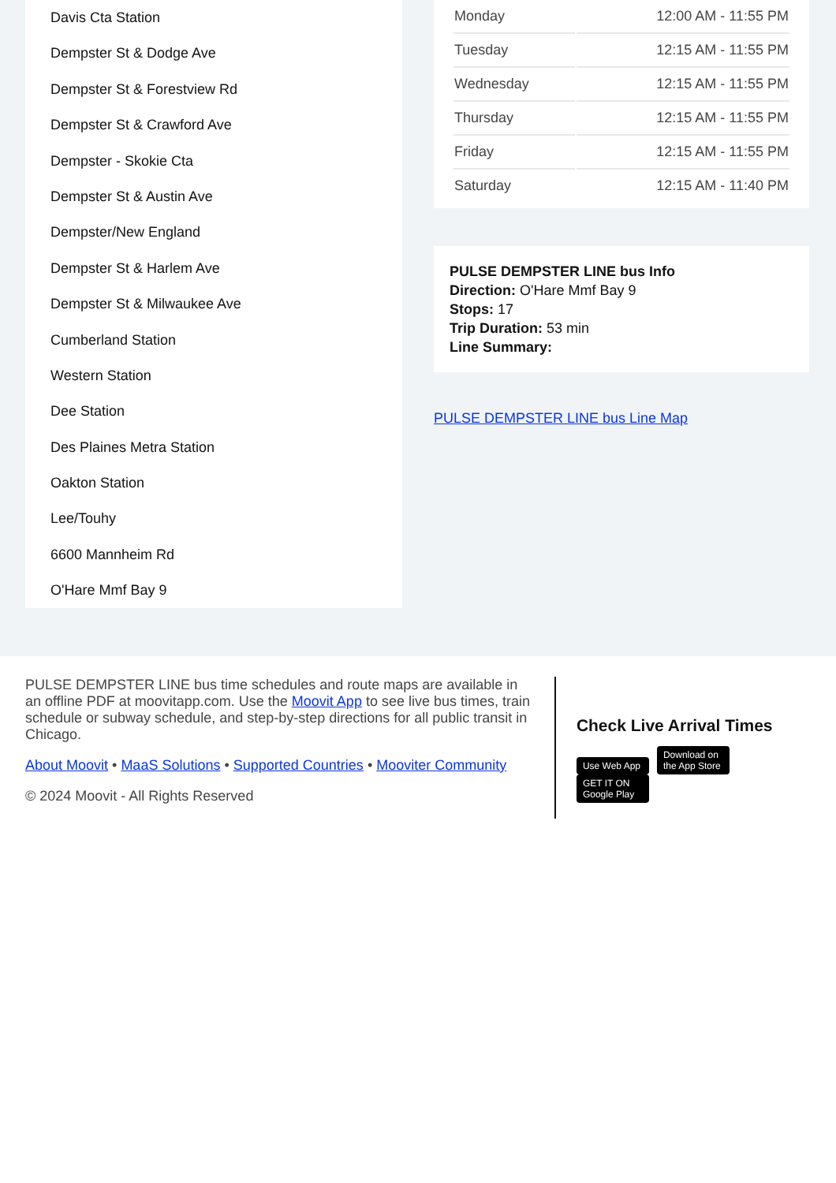Davis Cta Station
Dempster St & Dodge Ave
Dempster St & Forestview Rd
Dempster St & Crawford Ave
Dempster - Skokie Cta
Dempster St & Austin Ave
Dempster/New England
Dempster St & Harlem Ave
Dempster St & Milwaukee Ave
Cumberland Station
Western Station
Dee Station
Des Plaines Metra Station
Oakton Station
Lee/Touhy
6600 Mannheim Rd
O'Hare Mmf Bay 9
| Monday | 12:00 AM - 11:55 PM |
| Tuesday | 12:15 AM - 11:55 PM |
| Wednesday | 12:15 AM - 11:55 PM |
| Thursday | 12:15 AM - 11:55 PM |
| Friday | 12:15 AM - 11:55 PM |
| Saturday | 12:15 AM - 11:40 PM |
PULSE DEMPSTER LINE bus Info
Direction: O'Hare Mmf Bay 9
Stops: 17
Trip Duration: 53 min
Line Summary:
PULSE DEMPSTER LINE bus Line Map
PULSE DEMPSTER LINE bus time schedules and route maps are available in an offline PDF at moovitapp.com. Use the Moovit App to see live bus times, train schedule or subway schedule, and step-by-step directions for all public transit in Chicago.
About Moovit • MaaS Solutions • Supported Countries • Mooviter Community
© 2024 Moovit - All Rights Reserved
Check Live Arrival Times
Use Web App Download on the App Store GET IT ON Google Play